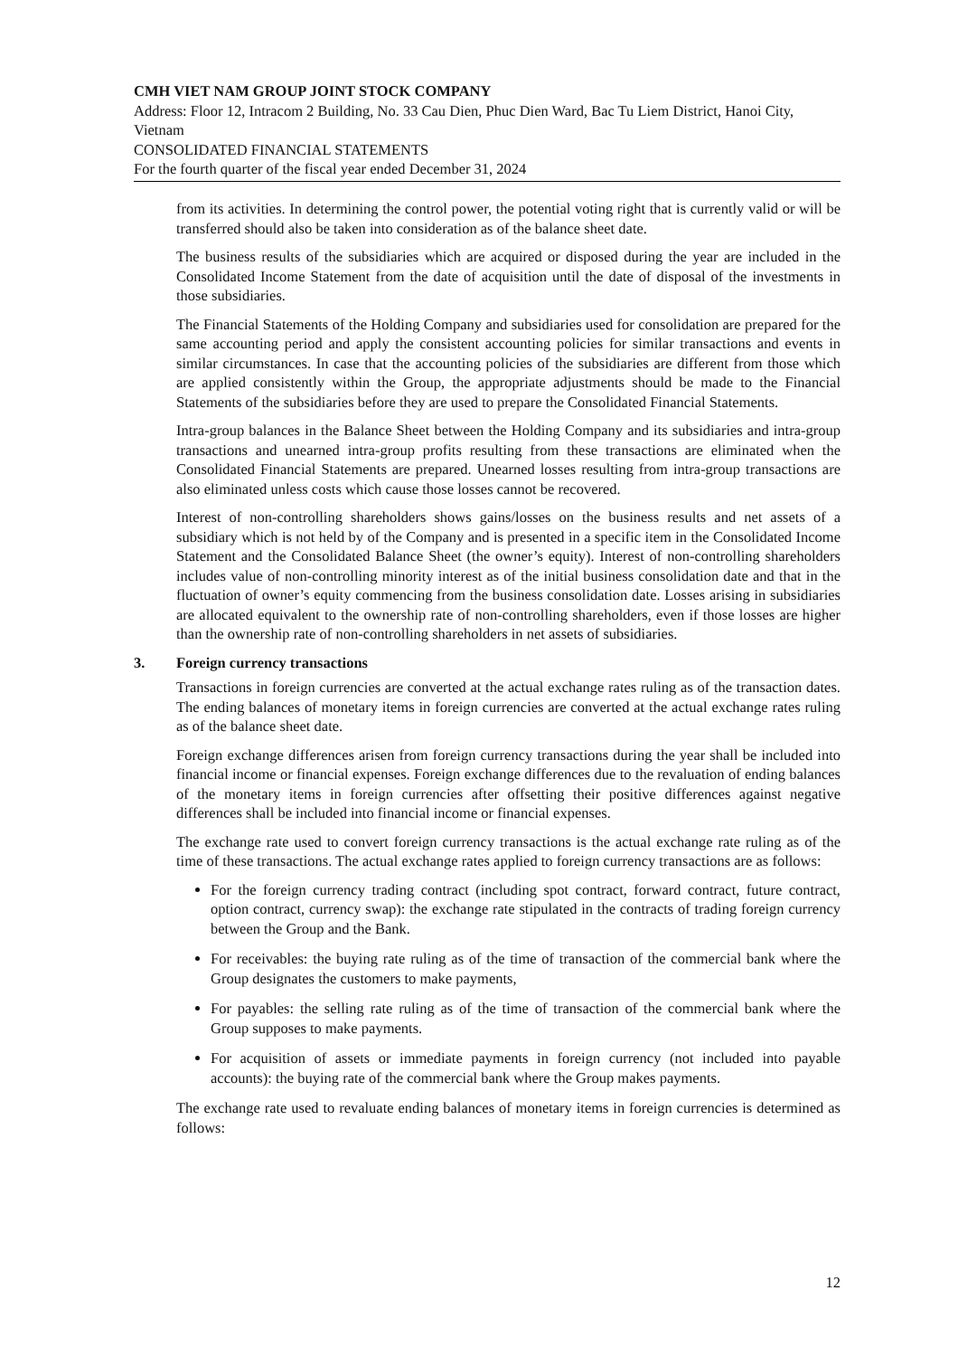CMH VIET NAM GROUP JOINT STOCK COMPANY
Address: Floor 12, Intracom 2 Building, No. 33 Cau Dien, Phuc Dien Ward, Bac Tu Liem District, Hanoi City, Vietnam
CONSOLIDATED FINANCIAL STATEMENTS
For the fourth quarter of the fiscal year ended December 31, 2024
from its activities. In determining the control power, the potential voting right that is currently valid or will be transferred should also be taken into consideration as of the balance sheet date.
The business results of the subsidiaries which are acquired or disposed during the year are included in the Consolidated Income Statement from the date of acquisition until the date of disposal of the investments in those subsidiaries.
The Financial Statements of the Holding Company and subsidiaries used for consolidation are prepared for the same accounting period and apply the consistent accounting policies for similar transactions and events in similar circumstances. In case that the accounting policies of the subsidiaries are different from those which are applied consistently within the Group, the appropriate adjustments should be made to the Financial Statements of the subsidiaries before they are used to prepare the Consolidated Financial Statements.
Intra-group balances in the Balance Sheet between the Holding Company and its subsidiaries and intra-group transactions and unearned intra-group profits resulting from these transactions are eliminated when the Consolidated Financial Statements are prepared. Unearned losses resulting from intra-group transactions are also eliminated unless costs which cause those losses cannot be recovered.
Interest of non-controlling shareholders shows gains/losses on the business results and net assets of a subsidiary which is not held by of the Company and is presented in a specific item in the Consolidated Income Statement and the Consolidated Balance Sheet (the owner’s equity). Interest of non-controlling shareholders includes value of non-controlling minority interest as of the initial business consolidation date and that in the fluctuation of owner’s equity commencing from the business consolidation date. Losses arising in subsidiaries are allocated equivalent to the ownership rate of non-controlling shareholders, even if those losses are higher than the ownership rate of non-controlling shareholders in net assets of subsidiaries.
3. Foreign currency transactions
Transactions in foreign currencies are converted at the actual exchange rates ruling as of the transaction dates. The ending balances of monetary items in foreign currencies are converted at the actual exchange rates ruling as of the balance sheet date.
Foreign exchange differences arisen from foreign currency transactions during the year shall be included into financial income or financial expenses. Foreign exchange differences due to the revaluation of ending balances of the monetary items in foreign currencies after offsetting their positive differences against negative differences shall be included into financial income or financial expenses.
The exchange rate used to convert foreign currency transactions is the actual exchange rate ruling as of the time of these transactions. The actual exchange rates applied to foreign currency transactions are as follows:
For the foreign currency trading contract (including spot contract, forward contract, future contract, option contract, currency swap): the exchange rate stipulated in the contracts of trading foreign currency between the Group and the Bank.
For receivables: the buying rate ruling as of the time of transaction of the commercial bank where the Group designates the customers to make payments,
For payables: the selling rate ruling as of the time of transaction of the commercial bank where the Group supposes to make payments.
For acquisition of assets or immediate payments in foreign currency (not included into payable accounts): the buying rate of the commercial bank where the Group makes payments.
The exchange rate used to revaluate ending balances of monetary items in foreign currencies is determined as follows:
12